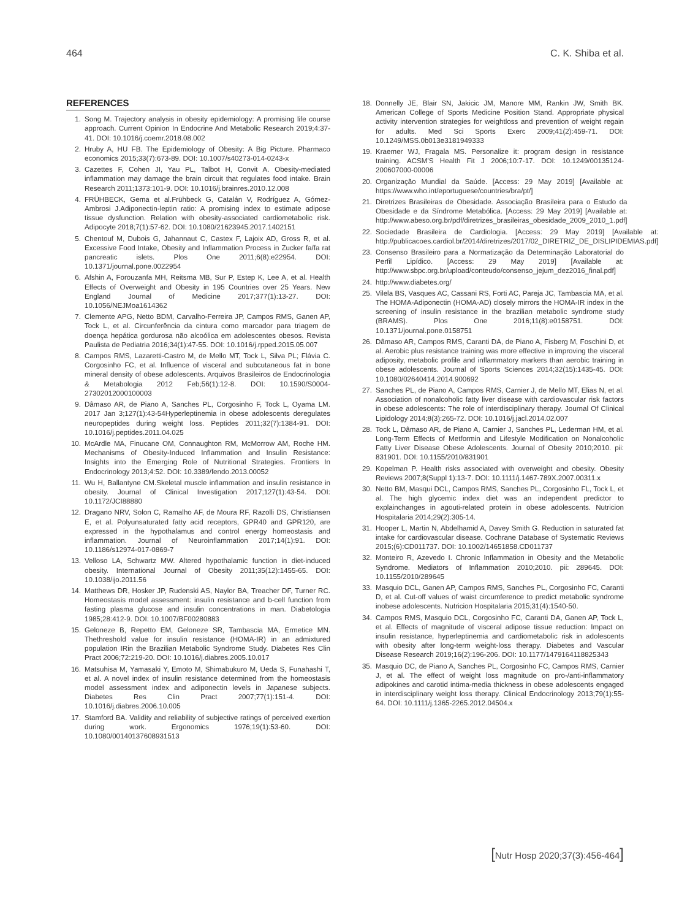464 C. K. Shiba et al.
REFERENCES
1. Song M. Trajectory analysis in obesity epidemiology: A promising life course approach. Current Opinion In Endocrine And Metabolic Research 2019;4:37-41. DOI: 10.1016/j.coemr.2018.08.002
2. Hruby A, HU FB. The Epidemiology of Obesity: A Big Picture. Pharmaco economics 2015;33(7):673-89. DOI: 10.1007/s40273-014-0243-x
3. Cazettes F, Cohen JI, Yau PL, Talbot H, Convit A. Obesity-mediated inflammation may damage the brain circuit that regulates food intake. Brain Research 2011;1373:101-9. DOI: 10.1016/j.brainres.2010.12.008
4. FRÜHBECK, Gema et al.Frühbeck G, Catalán V, Rodríguez A, Gómez-Ambrosi J.Adiponectin-leptin ratio: A promising index to estimate adipose tissue dysfunction. Relation with obesity-associated cardiometabolic risk. Adipocyte 2018;7(1):57-62. DOI: 10.1080/21623945.2017.1402151
5. Chentouf M, Dubois G, Jahannaut C, Castex F, Lajoix AD, Gross R, et al. Excessive Food Intake, Obesity and Inflammation Process in Zucker fa/fa rat pancreatic islets. Plos One 2011;6(8):e22954. DOI: 10.1371/journal.pone.0022954
6. Afshin A, Forouzanfa MH, Reitsma MB, Sur P, Estep K, Lee A, et al. Health Effects of Overweight and Obesity in 195 Countries over 25 Years. New England Journal of Medicine 2017;377(1):13-27. DOI: 10.1056/NEJMoa1614362
7. Clemente APG, Netto BDM, Carvalho-Ferreira JP, Campos RMS, Ganen AP, Tock L, et al. Circunferência da cintura como marcador para triagem de doença hepática gordurosa não alcoólica em adolescentes obesos. Revista Paulista de Pediatria 2016;34(1):47-55. DOI: 10.1016/j.rpped.2015.05.007
8. Campos RMS, Lazaretti-Castro M, de Mello MT, Tock L, Silva PL; Flávia C. Corgosinho FC, et al. Influence of visceral and subcutaneous fat in bone mineral density of obese adolescents. Arquivos Brasileiros de Endocrinologia & Metabologia 2012 Feb;56(1):12-8. DOI: 10.1590/S0004-27302012000100003
9. Dâmaso AR, de Piano A, Sanches PL, Corgosinho F, Tock L, Oyama LM. 2017 Jan 3;127(1):43-54Hyperleptinemia in obese adolescents deregulates neuropeptides during weight loss. Peptides 2011;32(7):1384-91. DOI: 10.1016/j.peptides.2011.04.025
10. McArdle MA, Finucane OM, Connaughton RM, McMorrow AM, Roche HM. Mechanisms of Obesity-Induced Inflammation and Insulin Resistance: Insights into the Emerging Role of Nutritional Strategies. Frontiers In Endocrinology 2013;4:52. DOI: 10.3389/fendo.2013.00052
11. Wu H, Ballantyne CM.Skeletal muscle inflammation and insulin resistance in obesity. Journal of Clinical Investigation 2017;127(1):43-54. DOI: 10.1172/JCI88880
12. Dragano NRV, Solon C, Ramalho AF, de Moura RF, Razolli DS, Christiansen E, et al. Polyunsaturated fatty acid receptors, GPR40 and GPR120, are expressed in the hypothalamus and control energy homeostasis and inflammation. Journal of Neuroinflammation 2017;14(1):91. DOI: 10.1186/s12974-017-0869-7
13. Velloso LA, Schwartz MW. Altered hypothalamic function in diet-induced obesity. International Journal of Obesity 2011;35(12):1455-65. DOI: 10.1038/ijo.2011.56
14. Matthews DR, Hosker JP, Rudenski AS, Naylor BA, Treacher DF, Turner RC. Homeostasis model assessment: insulin resistance and b-cell function from fasting plasma glucose and insulin concentrations in man. Diabetologia 1985;28:412-9. DOI: 10.1007/BF00280883
15. Geloneze B, Repetto EM, Geloneze SR, Tambascia MA, Ermetice MN. Thethreshold value for insulin resistance (HOMA-IR) in an admixtured population IRin the Brazilian Metabolic Syndrome Study. Diabetes Res Clin Pract 2006;72:219-20. DOI: 10.1016/j.diabres.2005.10.017
16. Matsuhisa M, Yamasaki Y, Emoto M, Shimabukuro M, Ueda S, Funahashi T, et al. A novel index of insulin resistance determined from the homeostasis model assessment index and adiponectin levels in Japanese subjects. Diabetes Res Clin Pract 2007;77(1):151-4. DOI: 10.1016/j.diabres.2006.10.005
17. Stamford BA. Validity and reliability of subjective ratings of perceived exertion during work. Ergonomics 1976;19(1):53-60. DOI: 10.1080/00140137608931513
18. Donnelly JE, Blair SN, Jakicic JM, Manore MM, Rankin JW, Smith BK. American College of Sports Medicine Position Stand. Appropriate physical activity intervention strategies for weightloss and prevention of weight regain for adults. Med Sci Sports Exerc 2009;41(2):459-71. DOI: 10.1249/MSS.0b013e3181949333
19. Kraemer WJ, Fragala MS. Personalize it: program design in resistance training. ACSM'S Health Fit J 2006;10:7-17. DOI: 10.1249/00135124-200607000-00006
20. Organização Mundial da Saúde. [Access: 29 May 2019] [Available at: https://www.who.int/eportuguese/countries/bra/pt/]
21. Diretrizes Brasileiras de Obesidade. Associação Brasileira para o Estudo da Obesidade e da Síndrome Metabólica. [Access: 29 May 2019] [Available at: http://www.abeso.org.br/pdf/diretrizes_brasileiras_obesidade_2009_2010_1.pdf]
22. Sociedade Brasileira de Cardiologia. [Access: 29 May 2019] [Available at: http://publicacoes.cardiol.br/2014/diretrizes/2017/02_DIRETRIZ_DE_DISLIPIDEMIAS.pdf]
23. Consenso Brasileiro para a Normatização da Determinação Laboratorial do Perfil Lipídico. [Access: 29 May 2019] [Available at: http://www.sbpc.org.br/upload/conteudo/consenso_jejum_dez2016_final.pdf]
24. http://www.diabetes.org/
25. Vilela BS, Vasques AC, Cassani RS, Forti AC, Pareja JC, Tambascia MA, et al. The HOMA-Adiponectin (HOMA-AD) closely mirrors the HOMA-IR index in the screening of insulin resistance in the brazilian metabolic syndrome study (BRAMS). Plos One 2016;11(8):e0158751. DOI: 10.1371/journal.pone.0158751
26. Dâmaso AR, Campos RMS, Caranti DA, de Piano A, Fisberg M, Foschini D, et al. Aerobic plus resistance training was more effective in improving the visceral adiposity, metabolic profile and inflammatory markers than aerobic training in obese adolescents. Journal of Sports Sciences 2014;32(15):1435-45. DOI: 10.1080/02640414.2014.900692
27. Sanches PL, de Piano A, Campos RMS, Carnier J, de Mello MT, Elias N, et al. Association of nonalcoholic fatty liver disease with cardiovascular risk factors in obese adolescents: The role of interdisciplinary therapy. Journal Of Clinical Lipidology 2014;8(3):265-72. DOI: 10.1016/j.jacl.2014.02.007
28. Tock L, Dâmaso AR, de Piano A, Carnier J, Sanches PL, Lederman HM, et al. Long-Term Effects of Metformin and Lifestyle Modification on Nonalcoholic Fatty Liver Disease Obese Adolescents. Journal of Obesity 2010;2010. pii: 831901. DOI: 10.1155/2010/831901
29. Kopelman P. Health risks associated with overweight and obesity. Obesity Reviews 2007;8(Suppl 1):13-7. DOI: 10.1111/j.1467-789X.2007.00311.x
30. Netto BM, Masqui DCL, Campos RMS, Sanches PL, Corgosinho FL, Tock L, et al. The high glycemic index diet was an independent predictor to explainchanges in agouti-related protein in obese adolescents. Nutricion Hospitalaria 2014;29(2):305-14.
31. Hooper L, Martin N, Abdelhamid A, Davey Smith G. Reduction in saturated fat intake for cardiovascular disease. Cochrane Database of Systematic Reviews 2015;(6):CD011737. DOI: 10.1002/14651858.CD011737
32. Monteiro R, Azevedo I. Chronic Inflammation in Obesity and the Metabolic Syndrome. Mediators of Inflammation 2010;2010. pii: 289645. DOI: 10.1155/2010/289645
33. Masquio DCL, Ganen AP, Campos RMS, Sanches PL, Corgosinho FC, Caranti D, et al. Cut-off values of waist circumference to predict metabolic syndrome inobese adolescents. Nutricion Hospitalaria 2015;31(4):1540-50.
34. Campos RMS, Masquio DCL, Corgosinho FC, Caranti DA, Ganen AP, Tock L, et al. Effects of magnitude of visceral adipose tissue reduction: Impact on insulin resistance, hyperleptinemia and cardiometabolic risk in adolescents with obesity after long-term weight-loss therapy. Diabetes and Vascular Disease Research 2019;16(2):196-206. DOI: 10.1177/1479164118825343
35. Masquio DC, de Piano A, Sanches PL, Corgosinho FC, Campos RMS, Carnier J, et al. The effect of weight loss magnitude on pro-/anti-inflammatory adipokines and carotid intima-media thickness in obese adolescents engaged in interdisciplinary weight loss therapy. Clinical Endocrinology 2013;79(1):55-64. DOI: 10.1111/j.1365-2265.2012.04504.x
[Nutr Hosp 2020;37(3):456-464]